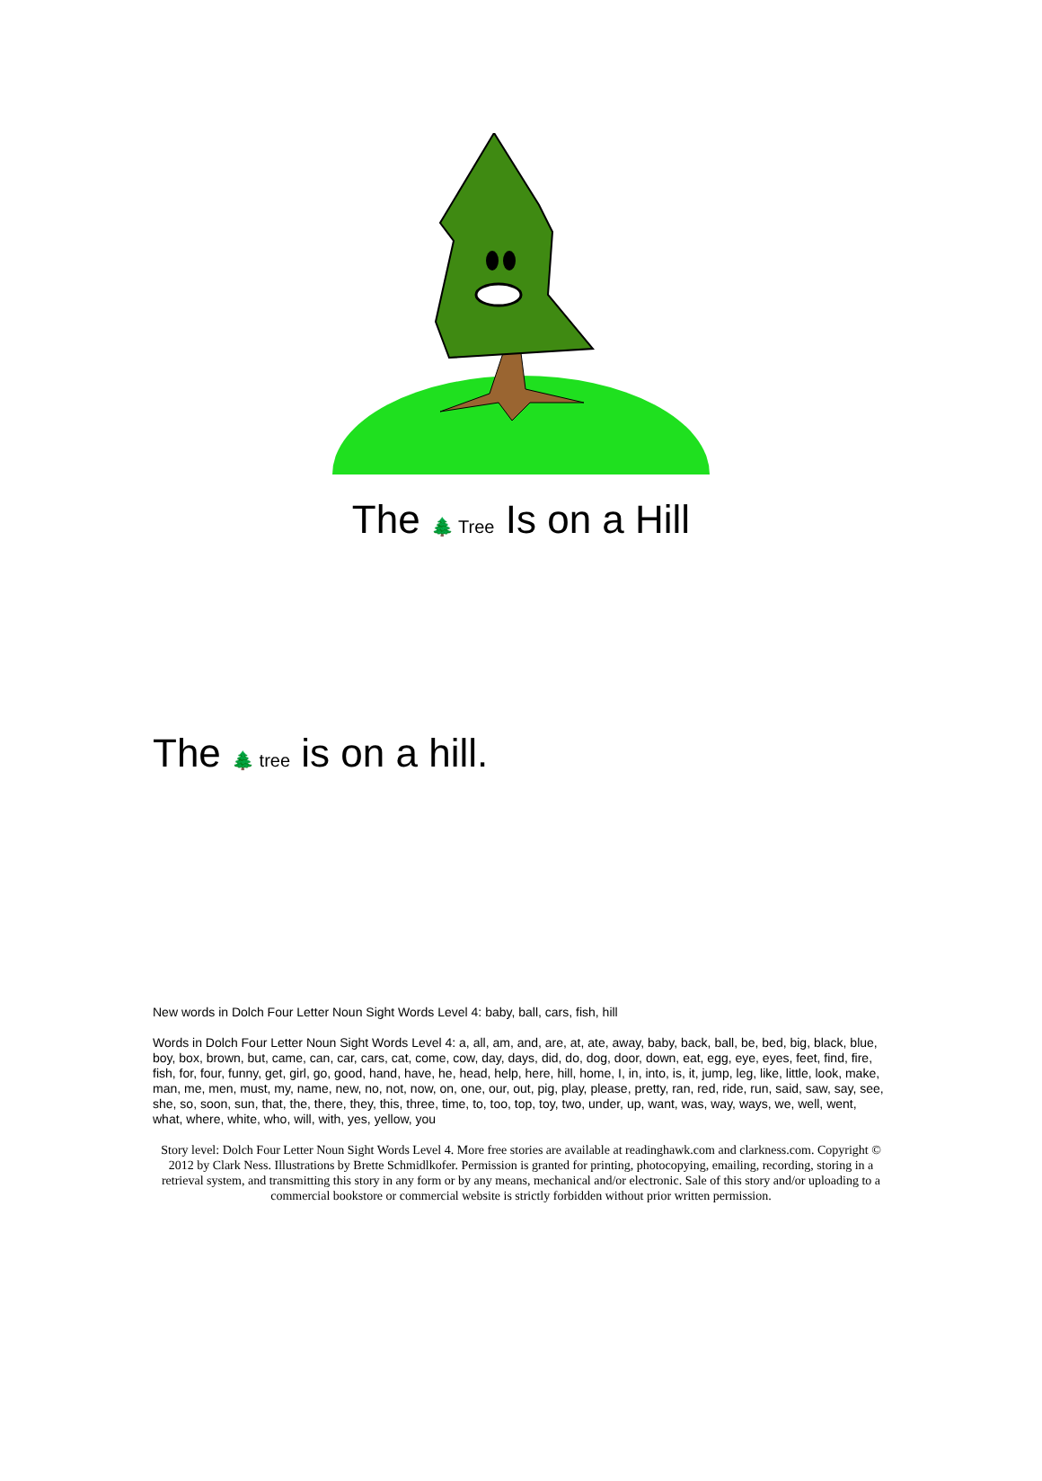The 🌲 Tree Is on a Hill
The 🌲 tree is on a hill.
New words in Dolch Four Letter Noun Sight Words Level 4: baby, ball, cars, fish, hill
Words in Dolch Four Letter Noun Sight Words Level 4: a, all, am, and, are, at, ate, away, baby, back, ball, be, bed, big, black, blue, boy, box, brown, but, came, can, car, cars, cat, come, cow, day, days, did, do, dog, door, down, eat, egg, eye, eyes, feet, find, fire, fish, for, four, funny, get, girl, go, good, hand, have, he, head, help, here, hill, home, I, in, into, is, it, jump, leg, like, little, look, make, man, me, men, must, my, name, new, no, not, now, on, one, our, out, pig, play, please, pretty, ran, red, ride, run, said, saw, say, see, she, so, soon, sun, that, the, there, they, this, three, time, to, too, top, toy, two, under, up, want, was, way, ways, we, well, went, what, where, white, who, will, with, yes, yellow, you
Story level: Dolch Four Letter Noun Sight Words Level 4. More free stories are available at readinghawk.com and clarkness.com. Copyright © 2012 by Clark Ness. Illustrations by Brette Schmidlkofer. Permission is granted for printing, photocopying, emailing, recording, storing in a retrieval system, and transmitting this story in any form or by any means, mechanical and/or electronic. Sale of this story and/or uploading to a commercial bookstore or commercial website is strictly forbidden without prior written permission.